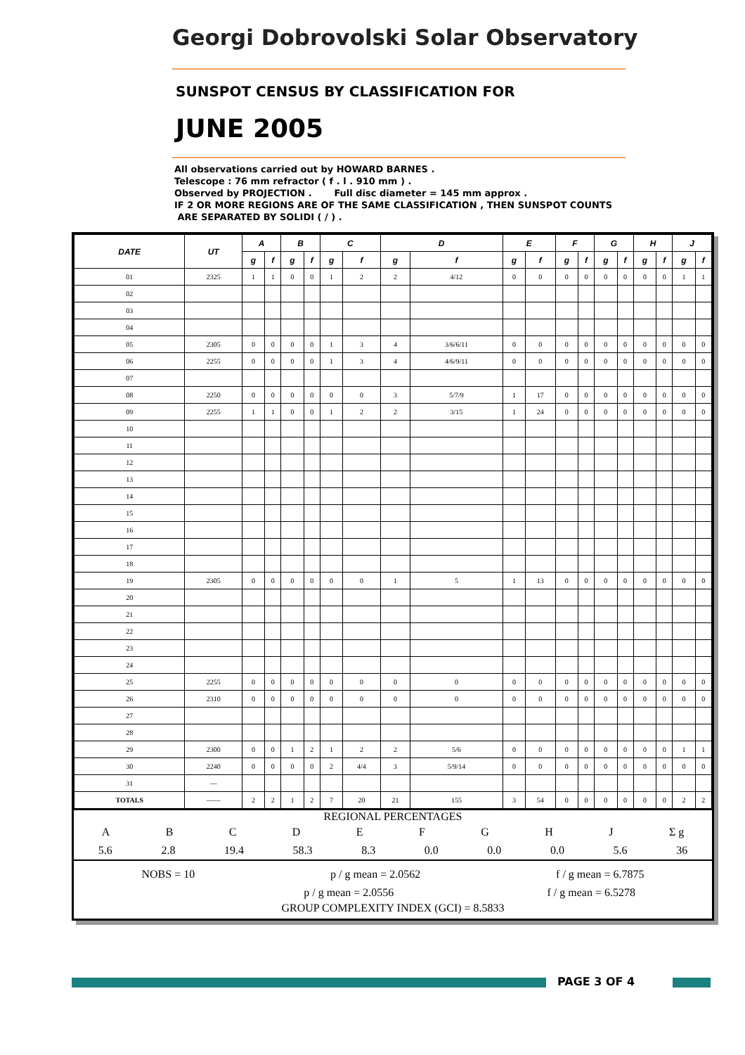Georgi Dobrovolski Solar Observatory
SUNSPOT CENSUS BY CLASSIFICATION FOR
JUNE 2005
All observations carried out by HOWARD BARNES .
Telescope : 76 mm refractor ( f . l . 910 mm ) .
Observed by PROJECTION . Full disc diameter = 145 mm approx .
IF 2 OR MORE REGIONS ARE OF THE SAME CLASSIFICATION , THEN SUNSPOT COUNTS
ARE SEPARATED BY SOLIDI ( / ) .
| DATE | UT | A | | B | | C | | D | | E | | F | | G | | H | | J | |
| --- | --- | --- | --- | --- | --- | --- | --- | --- | --- | --- | --- | --- | --- | --- | --- | --- | --- | --- | --- |
| | | g | f | g | f | g | f | g | f | g | f | g | f | g | f | g | f | g | f |
| 01 | 2325 | 1 | 1 | 0 | 0 | 1 | 2 | 2 | 4/12 | 0 | 0 | 0 | 0 | 0 | 0 | 0 | 0 | 1 | 1 |
| 02 | | | | | | | | | | | | | | | | | | | |
| 03 | | | | | | | | | | | | | | | | | | | |
| 04 | | | | | | | | | | | | | | | | | | | |
| 05 | 2305 | 0 | 0 | 0 | 0 | 1 | 3 | 4 | 3/6/6/11 | 0 | 0 | 0 | 0 | 0 | 0 | 0 | 0 | 0 | 0 |
| 06 | 2255 | 0 | 0 | 0 | 0 | 1 | 3 | 4 | 4/6/9/11 | 0 | 0 | 0 | 0 | 0 | 0 | 0 | 0 | 0 | 0 |
| 07 | | | | | | | | | | | | | | | | | | | |
| 08 | 2250 | 0 | 0 | 0 | 0 | 0 | 0 | 3 | 5/7/9 | 1 | 17 | 0 | 0 | 0 | 0 | 0 | 0 | 0 | 0 |
| 09 | 2255 | 1 | 1 | 0 | 0 | 1 | 2 | 2 | 3/15 | 1 | 24 | 0 | 0 | 0 | 0 | 0 | 0 | 0 | 0 |
| 10 | | | | | | | | | | | | | | | | | | | |
| 11 | | | | | | | | | | | | | | | | | | | |
| 12 | | | | | | | | | | | | | | | | | | | |
| 13 | | | | | | | | | | | | | | | | | | | |
| 14 | | | | | | | | | | | | | | | | | | | |
| 15 | | | | | | | | | | | | | | | | | | | |
| 16 | | | | | | | | | | | | | | | | | | | |
| 17 | | | | | | | | | | | | | | | | | | | |
| 18 | | | | | | | | | | | | | | | | | | | |
| 19 | 2305 | 0 | 0 | 0 | 0 | 0 | 0 | 1 | 5 | 1 | 13 | 0 | 0 | 0 | 0 | 0 | 0 | 0 | 0 |
| 20 | | | | | | | | | | | | | | | | | | | |
| 21 | | | | | | | | | | | | | | | | | | | |
| 22 | | | | | | | | | | | | | | | | | | | |
| 23 | | | | | | | | | | | | | | | | | | | |
| 24 | | | | | | | | | | | | | | | | | | | |
| 25 | 2255 | 0 | 0 | 0 | 0 | 0 | 0 | 0 | 0 | 0 | 0 | 0 | 0 | 0 | 0 | 0 | 0 | 0 | 0 |
| 26 | 2310 | 0 | 0 | 0 | 0 | 0 | 0 | 0 | 0 | 0 | 0 | 0 | 0 | 0 | 0 | 0 | 0 | 0 | 0 |
| 27 | | | | | | | | | | | | | | | | | | | |
| 28 | | | | | | | | | | | | | | | | | | | |
| 29 | 2300 | 0 | 0 | 1 | 2 | 1 | 2 | 2 | 5/6 | 0 | 0 | 0 | 0 | 0 | 0 | 0 | 0 | 1 | 1 |
| 30 | 2240 | 0 | 0 | 0 | 0 | 2 | 4/4 | 3 | 5/9/14 | 0 | 0 | 0 | 0 | 0 | 0 | 0 | 0 | 0 | 0 |
| 31 | — | | | | | | | | | | | | | | | | | | |
| TOTALS | —— | 2 | 2 | 1 | 2 | 7 | 20 | 21 | 155 | 3 | 54 | 0 | 0 | 0 | 0 | 0 | 0 | 2 | 2 |
REGIONAL PERCENTAGES
ABCDEFGHJ Σ g
5.6 2.8 19.4 58.3 8.3 0.0 0.0 0.0 5.6 36
NOBS = 10 p / g mean = 2.0562 f / g mean = 6.7875
p / g mean = 2.0556 f / g mean = 6.5278
GROUP COMPLEXITY INDEX (GCI) = 8.5833
PAGE 3 OF 4